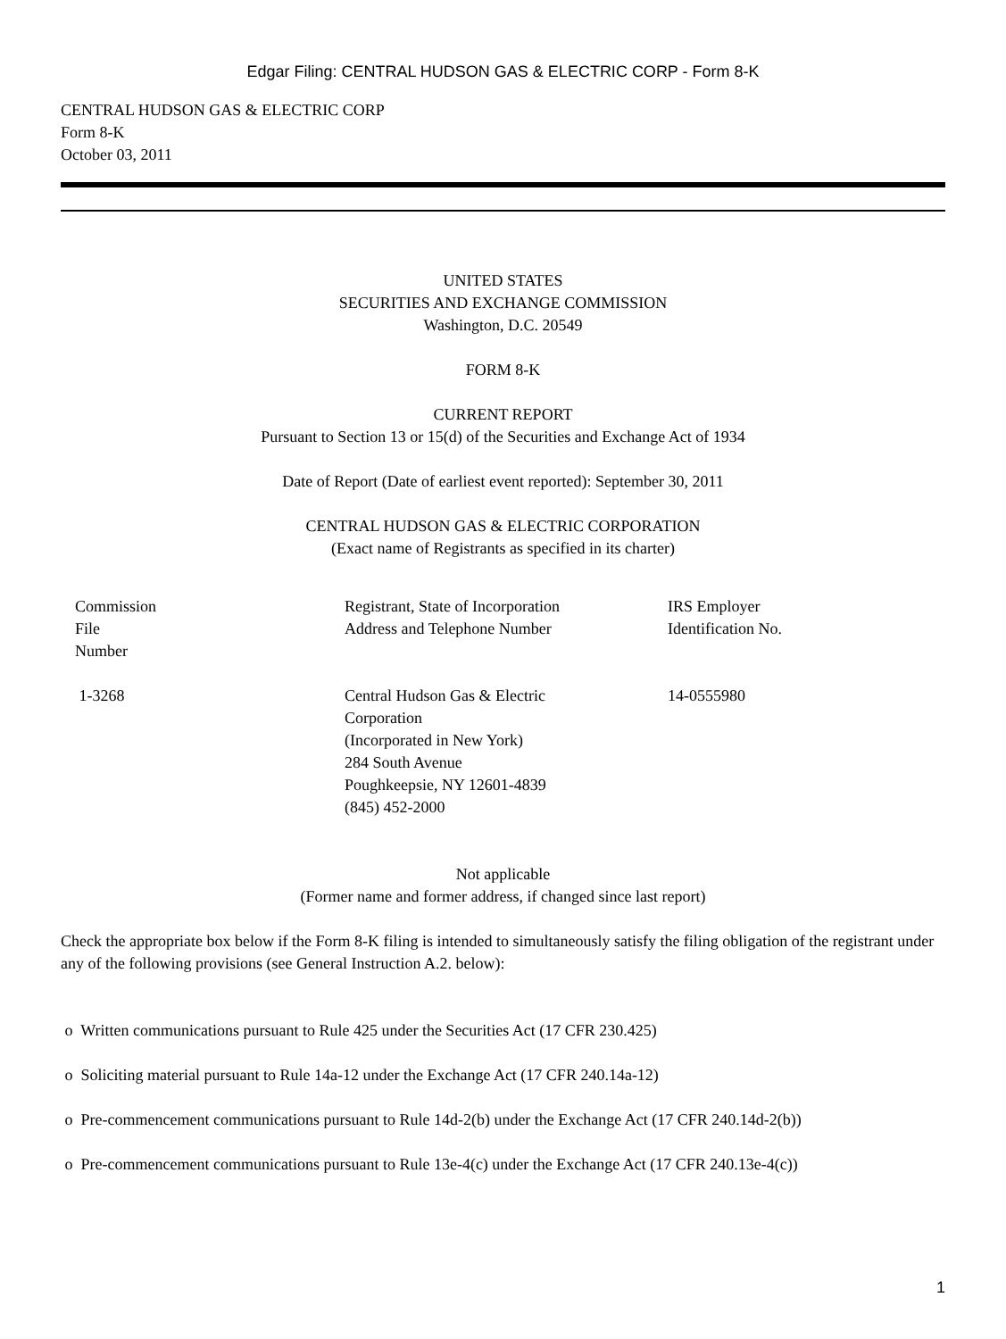Edgar Filing: CENTRAL HUDSON GAS & ELECTRIC CORP - Form 8-K
CENTRAL HUDSON GAS & ELECTRIC CORP
Form 8-K
October 03, 2011
UNITED STATES
SECURITIES AND EXCHANGE COMMISSION
Washington, D.C. 20549
FORM 8-K
CURRENT REPORT
Pursuant to Section 13 or 15(d) of the Securities and Exchange Act of 1934
Date of Report (Date of earliest event reported): September 30, 2011
CENTRAL HUDSON GAS & ELECTRIC CORPORATION
(Exact name of Registrants as specified in its charter)
| Commission File Number | Registrant, State of Incorporation Address and Telephone Number | IRS Employer Identification No. |
| 1-3268 | Central Hudson Gas & Electric Corporation (Incorporated in New York) 284 South Avenue Poughkeepsie, NY 12601-4839 (845) 452-2000 | 14-0555980 |
Not applicable
(Former name and former address, if changed since last report)
Check the appropriate box below if the Form 8-K filing is intended to simultaneously satisfy the filing obligation of the registrant under any of the following provisions (see General Instruction A.2. below):
o Written communications pursuant to Rule 425 under the Securities Act (17 CFR 230.425)
o Soliciting material pursuant to Rule 14a-12 under the Exchange Act (17 CFR 240.14a-12)
o Pre-commencement communications pursuant to Rule 14d-2(b) under the Exchange Act (17 CFR 240.14d-2(b))
o Pre-commencement communications pursuant to Rule 13e-4(c) under the Exchange Act (17 CFR 240.13e-4(c))
1